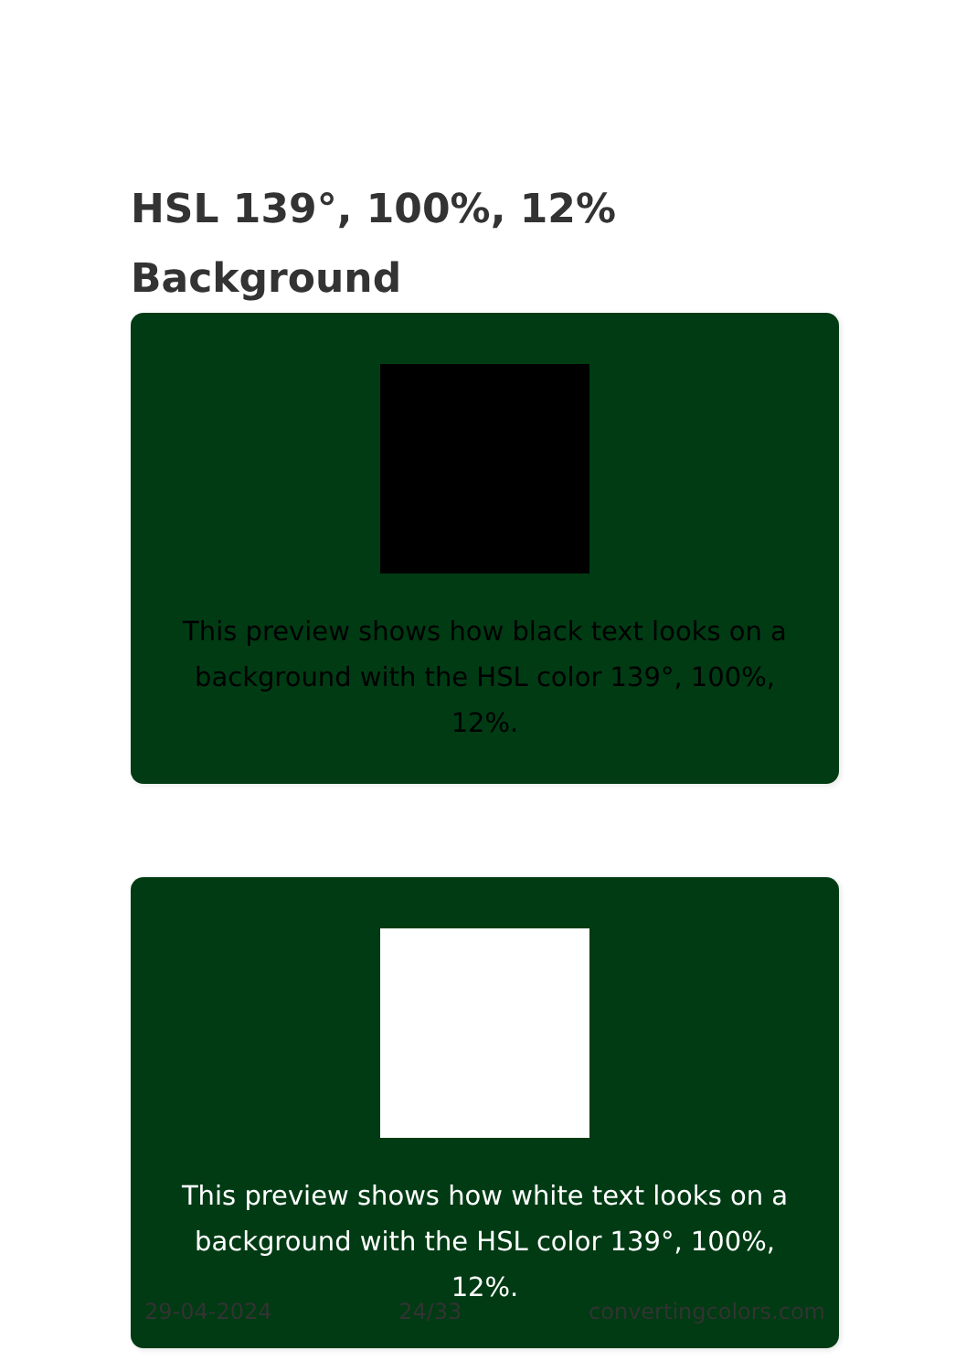HSL 139°, 100%, 12%
Background
This preview shows how black text looks on a background with the HSL color 139°, 100%, 12%.
This preview shows how white text looks on a background with the HSL color 139°, 100%, 12%.
29-04-2024 24/33 convertingcolors.com